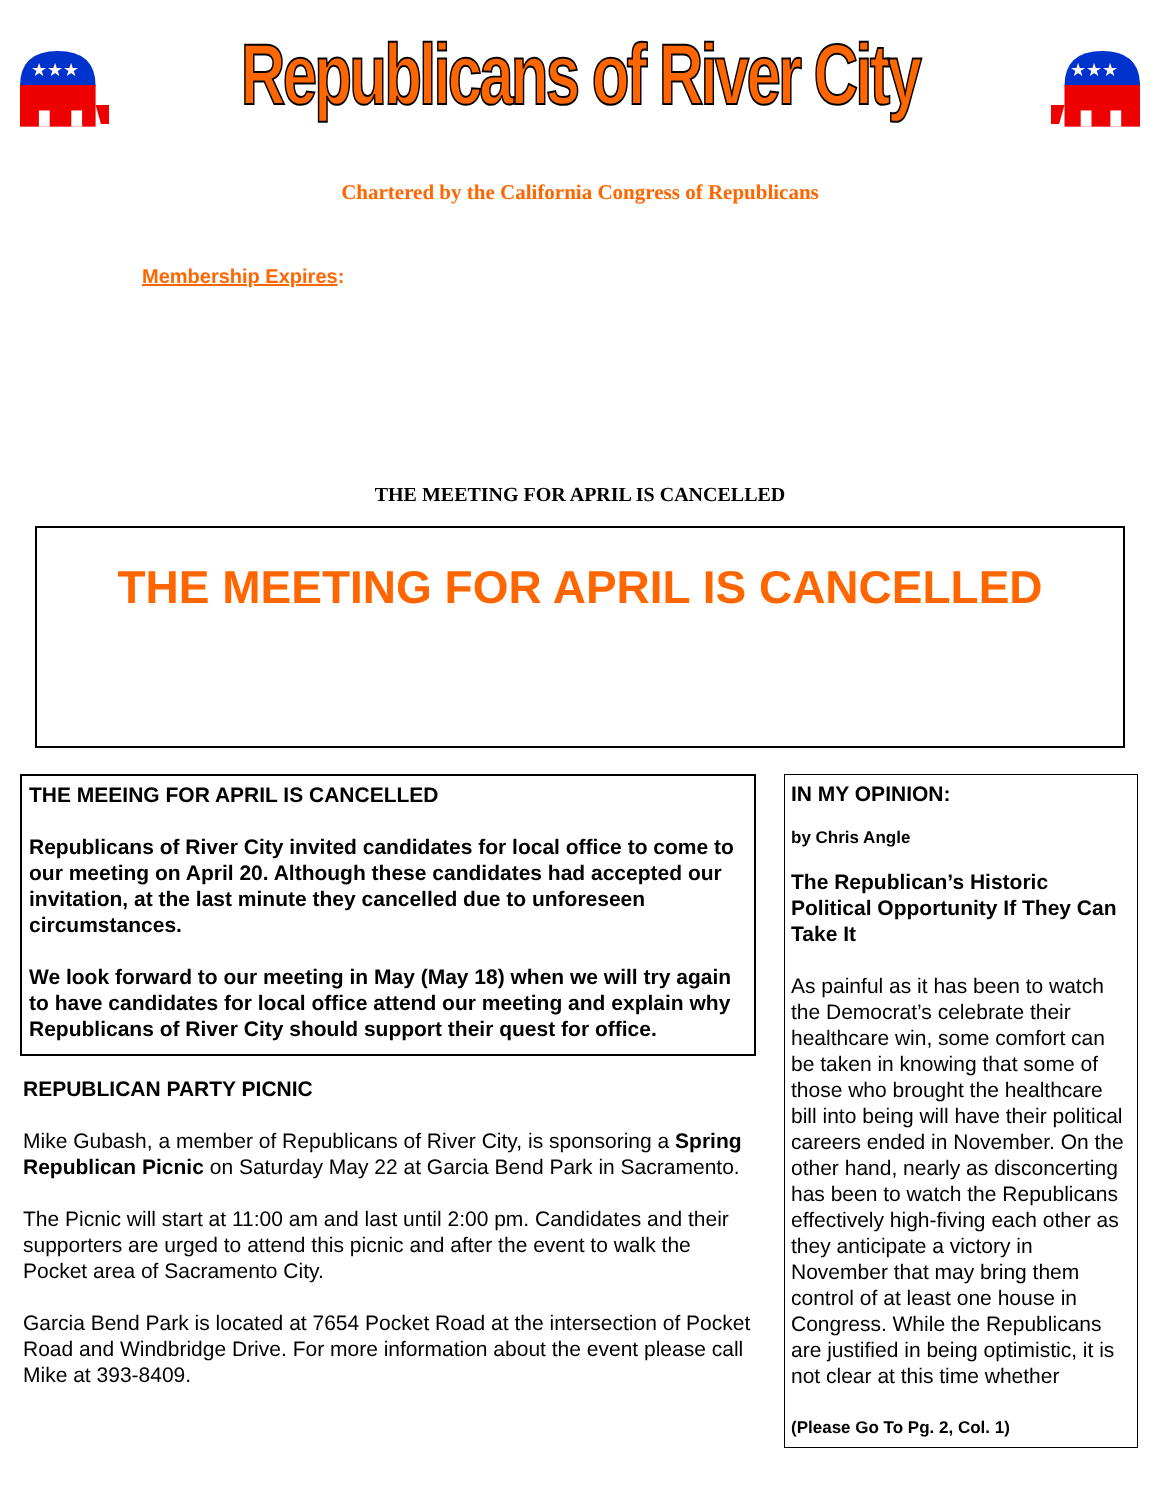★★★
Republicans of River City
★★★
Chartered by the California Congress of Republicans
Membership Expires:
THE MEETING FOR APRIL IS CANCELLED
THE MEETING FOR APRIL IS CANCELLED
THE MEEING FOR APRIL IS CANCELLED
Republicans of River City invited candidates for local office to come to our meeting on April 20. Although these candidates had accepted our invitation, at the last minute they cancelled due to unforeseen circumstances.
We look forward to our meeting in May (May 18) when we will try again to have candidates for local office attend our meeting and explain why Republicans of River City should support their quest for office.
REPUBLICAN PARTY PICNIC
Mike Gubash, a member of Republicans of River City, is sponsoring a Spring Republican Picnic on Saturday May 22 at Garcia Bend Park in Sacramento.
The Picnic will start at 11:00 am and last until 2:00 pm. Candidates and their supporters are urged to attend this picnic and after the event to walk the Pocket area of Sacramento City.
Garcia Bend Park is located at 7654 Pocket Road at the intersection of Pocket Road and Windbridge Drive. For more information about the event please call Mike at 393-8409.
IN MY OPINION:
by Chris Angle
The Republican’s Historic Political Opportunity If They Can Take It
As painful as it has been to watch the Democrat’s celebrate their healthcare win, some comfort can be taken in knowing that some of those who brought the healthcare bill into being will have their political careers ended in November. On the other hand, nearly as disconcerting has been to watch the Republicans effectively high-fiving each other as they anticipate a victory in November that may bring them control of at least one house in Congress. While the Republicans are justified in being optimistic, it is not clear at this time whether
(Please Go To Pg. 2, Col. 1)